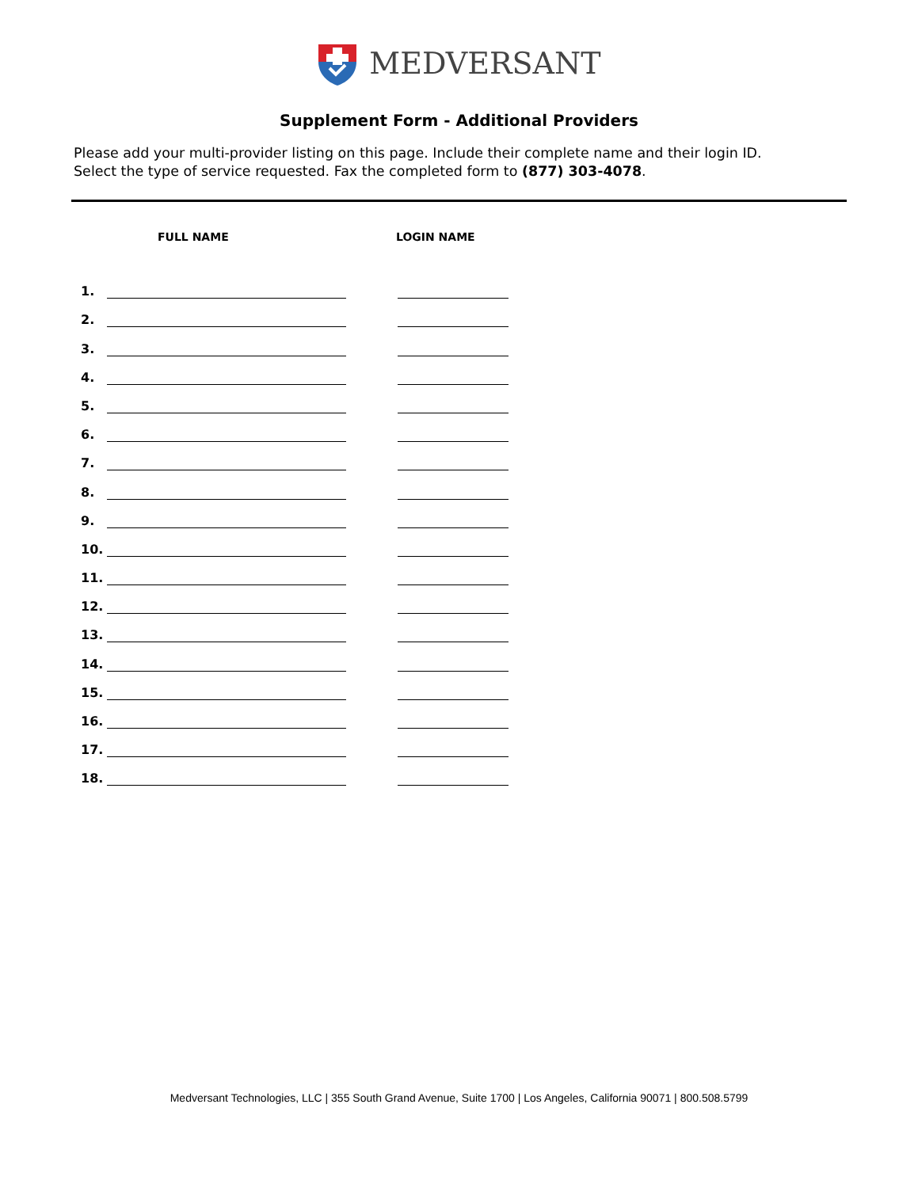MEDVERSANT
Supplement Form - Additional Providers
Please add your multi-provider listing on this page. Include their complete name and their login ID.
Select the type of service requested. Fax the completed form to (877) 303-4078.
FULL NAME LOGIN NAME
1.
2.
3.
4.
5.
6.
7.
8.
9.
10.
11.
12.
13.
14.
15.
16.
17.
18.
Medversant Technologies, LLC | 355 South Grand Avenue, Suite 1700 | Los Angeles, California 90071 | 800.508.5799